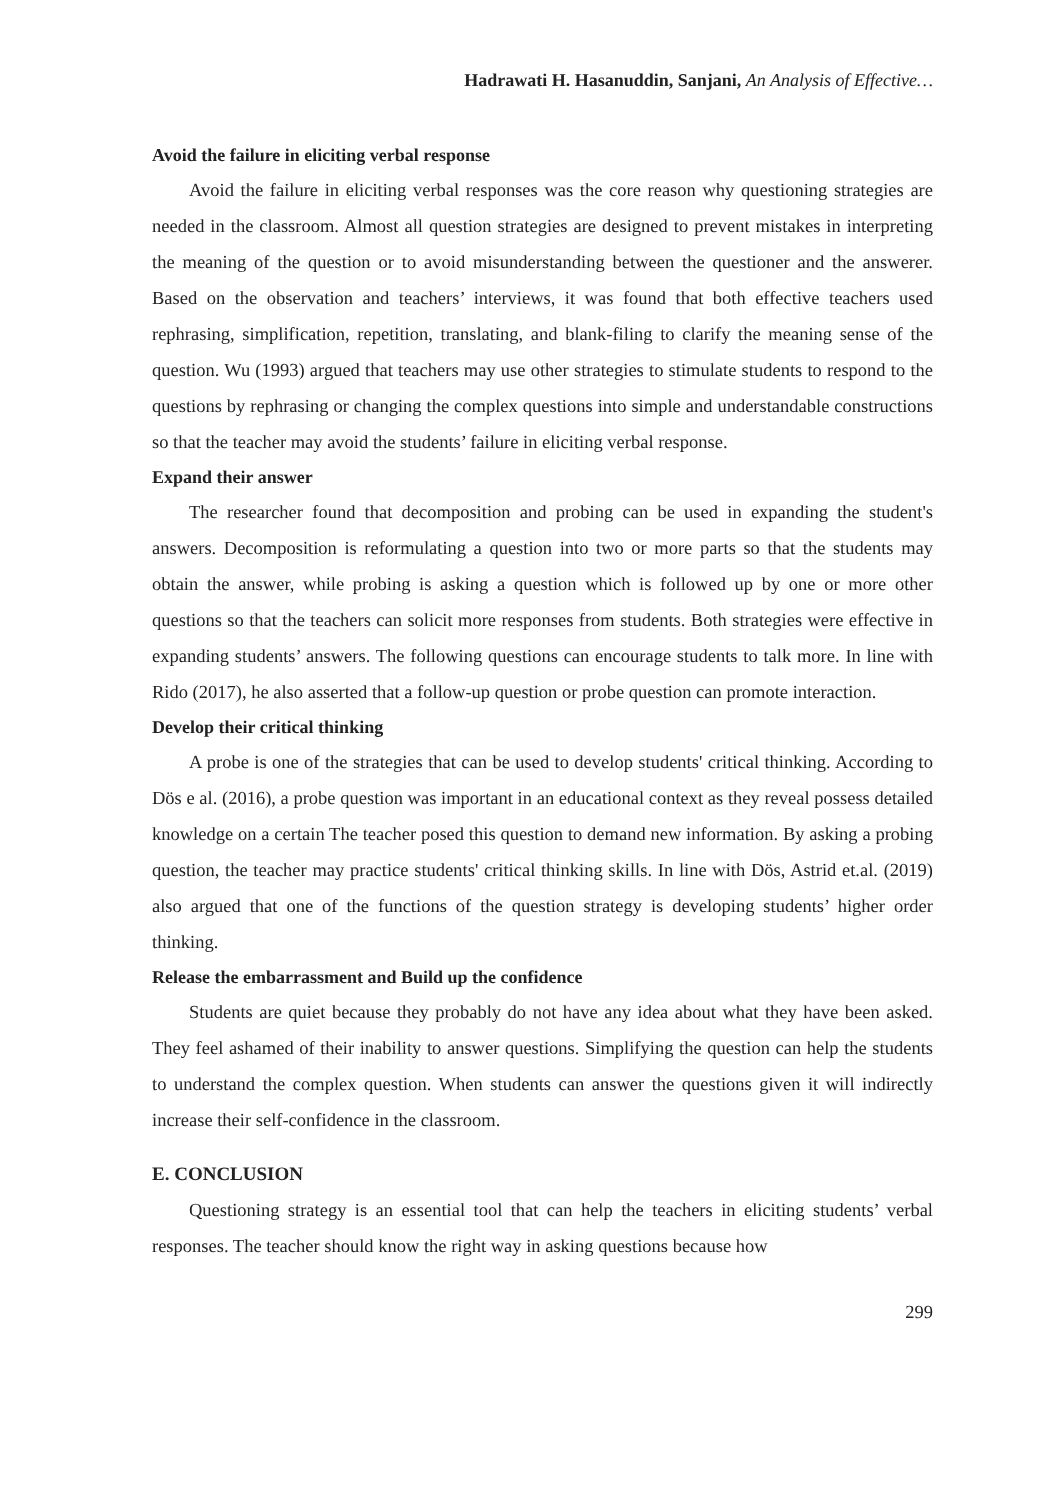Hadrawati H. Hasanuddin, Sanjani, An Analysis of Effective…
Avoid the failure in eliciting verbal response
Avoid the failure in eliciting verbal responses was the core reason why questioning strategies are needed in the classroom. Almost all question strategies are designed to prevent mistakes in interpreting the meaning of the question or to avoid misunderstanding between the questioner and the answerer. Based on the observation and teachers’ interviews, it was found that both effective teachers used rephrasing, simplification, repetition, translating, and blank-filing to clarify the meaning sense of the question. Wu (1993) argued that teachers may use other strategies to stimulate students to respond to the questions by rephrasing or changing the complex questions into simple and understandable constructions so that the teacher may avoid the students’ failure in eliciting verbal response.
Expand their answer
The researcher found that decomposition and probing can be used in expanding the student's answers. Decomposition is reformulating a question into two or more parts so that the students may obtain the answer, while probing is asking a question which is followed up by one or more other questions so that the teachers can solicit more responses from students. Both strategies were effective in expanding students’ answers. The following questions can encourage students to talk more. In line with Rido (2017), he also asserted that a follow-up question or probe question can promote interaction.
Develop their critical thinking
A probe is one of the strategies that can be used to develop students' critical thinking. According to Dös e al. (2016), a probe question was important in an educational context as they reveal possess detailed knowledge on a certain The teacher posed this question to demand new information. By asking a probing question, the teacher may practice students' critical thinking skills. In line with Dös, Astrid et.al. (2019) also argued that one of the functions of the question strategy is developing students’ higher order thinking.
Release the embarrassment and Build up the confidence
Students are quiet because they probably do not have any idea about what they have been asked. They feel ashamed of their inability to answer questions. Simplifying the question can help the students to understand the complex question. When students can answer the questions given it will indirectly increase their self-confidence in the classroom.
E. CONCLUSION
Questioning strategy is an essential tool that can help the teachers in eliciting students’ verbal responses. The teacher should know the right way in asking questions because how
299